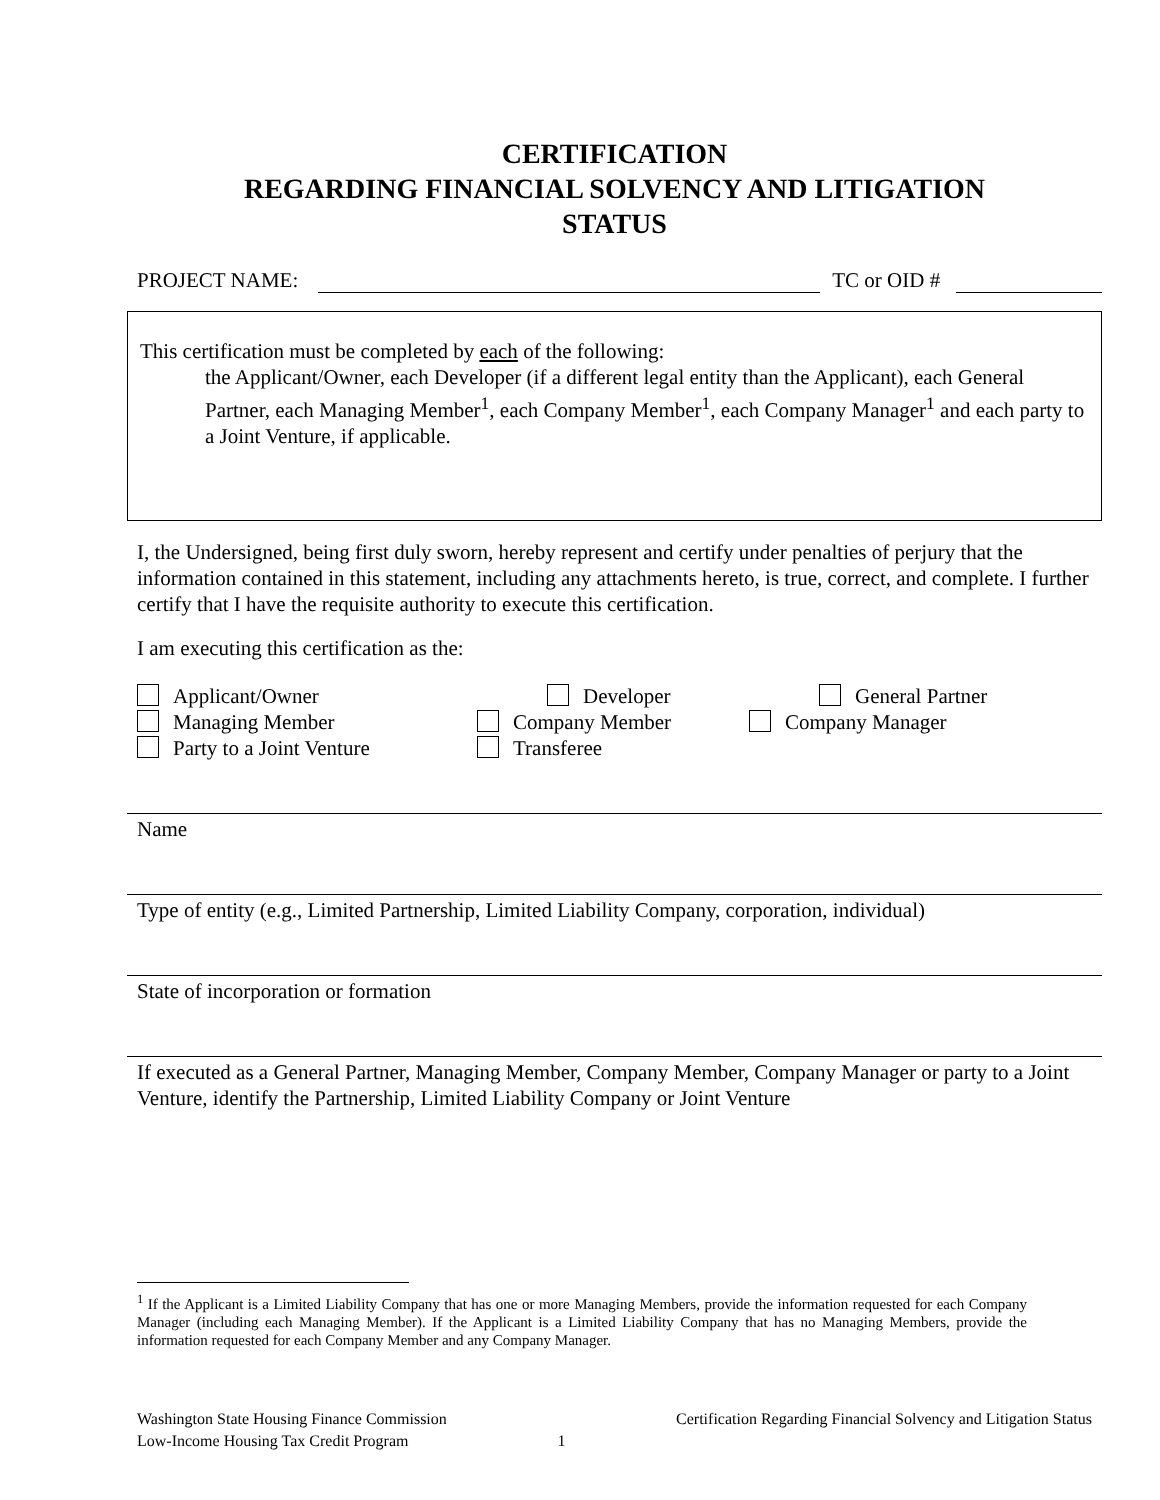CERTIFICATION
REGARDING FINANCIAL SOLVENCY AND LITIGATION
STATUS
PROJECT NAME: TC or OID #
This certification must be completed by each of the following:
the Applicant/Owner, each Developer (if a different legal entity than the Applicant), each General Partner, each Managing Member<sup>1</sup>, each Company Member<sup>1</sup>, each Company Manager<sup>1</sup> and each party to a Joint Venture, if applicable.
I, the Undersigned, being first duly sworn, hereby represent and certify under penalties of perjury that the information contained in this statement, including any attachments hereto, is true, correct, and complete. I further certify that I have the requisite authority to execute this certification.
I am executing this certification as the:
Applicant/Owner
Developer
General Partner
Managing Member
Company Member
Company Manager
Party to a Joint Venture
Transferee
Name
Type of entity (e.g., Limited Partnership, Limited Liability Company, corporation, individual)
State of incorporation or formation
If executed as a General Partner, Managing Member, Company Member, Company Manager or party to a Joint Venture, identify the Partnership, Limited Liability Company or Joint Venture
<sup>1</sup> If the Applicant is a Limited Liability Company that has one or more Managing Members, provide the information requested for each Company Manager (including each Managing Member). If the Applicant is a Limited Liability Company that has no Managing Members, provide the information requested for each Company Member and any Company Manager.
Washington State Housing Finance Commission
Low-Income Housing Tax Credit Program
1
Certification Regarding Financial Solvency and Litigation Status